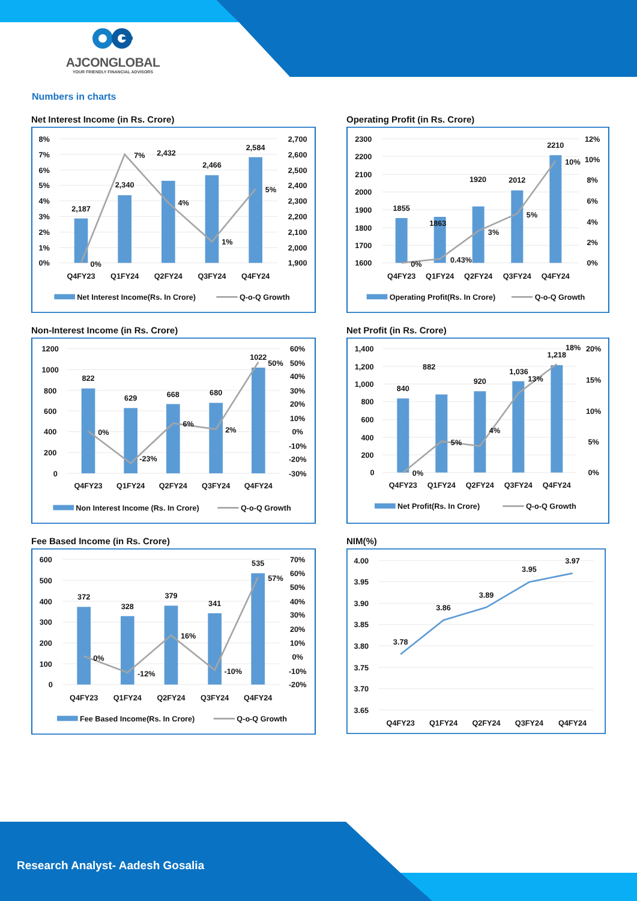AJCONGLOBAL
YOUR FRIENDLY FINANCIAL ADVISORS
Numbers in charts
Net Interest Income (in Rs. Crore)
8%
7%
6%
5%
4%
3%
2%
1%
0%
2,700
2,600
2,500
2,400
2,300
2,200
2,100
2,000
1,900
2,187
2,340
2,432
2,466
2,584
0%
7%
4%
1%
5%
Q4FY23
Q1FY24
Q2FY24
Q3FY24
Q4FY24
Net Interest Income(Rs. In Crore)
Q-o-Q Growth
Operating Profit (in Rs. Crore)
2300
2200
2100
2000
1900
1800
1700
1600
12%
10%
8%
6%
4%
2%
0%
1855
1863
1920
2012
2210
0%
0.43%
3%
5%
10%
Q4FY23
Q1FY24
Q2FY24
Q3FY24
Q4FY24
Operating Profit(Rs. In Crore)
Q-o-Q Growth
Non-Interest Income (in Rs. Crore)
1200
1000
800
600
400
200
0
60%
50%
40%
30%
20%
10%
0%
-10%
-20%
-30%
822
629
668
680
1022
0%
-23%
6%
2%
50%
Q4FY23
Q1FY24
Q2FY24
Q3FY24
Q4FY24
Non Interest Income (Rs. In Crore)
Q-o-Q Growth
Net Profit (in Rs. Crore)
1,400
1,200
1,000
800
600
400
200
0
20%
15%
10%
5%
0%
840
882
920
1,036
1,218
0%
5%
4%
13%
18%
Q4FY23
Q1FY24
Q2FY24
Q3FY24
Q4FY24
Net Profit(Rs. In Crore)
Q-o-Q Growth
Fee Based Income (in Rs. Crore)
600
500
400
300
200
100
0
70%
60%
50%
40%
30%
20%
10%
0%
-10%
-20%
372
328
379
341
535
0%
-12%
16%
-10%
57%
Q4FY23
Q1FY24
Q2FY24
Q3FY24
Q4FY24
Fee Based Income(Rs. In Crore)
Q-o-Q Growth
NIM(%)
4.00
3.95
3.90
3.85
3.80
3.75
3.70
3.65
3.78
3.86
3.89
3.95
3.97
Q4FY23
Q1FY24
Q2FY24
Q3FY24
Q4FY24
Research Analyst- Aadesh Gosalia